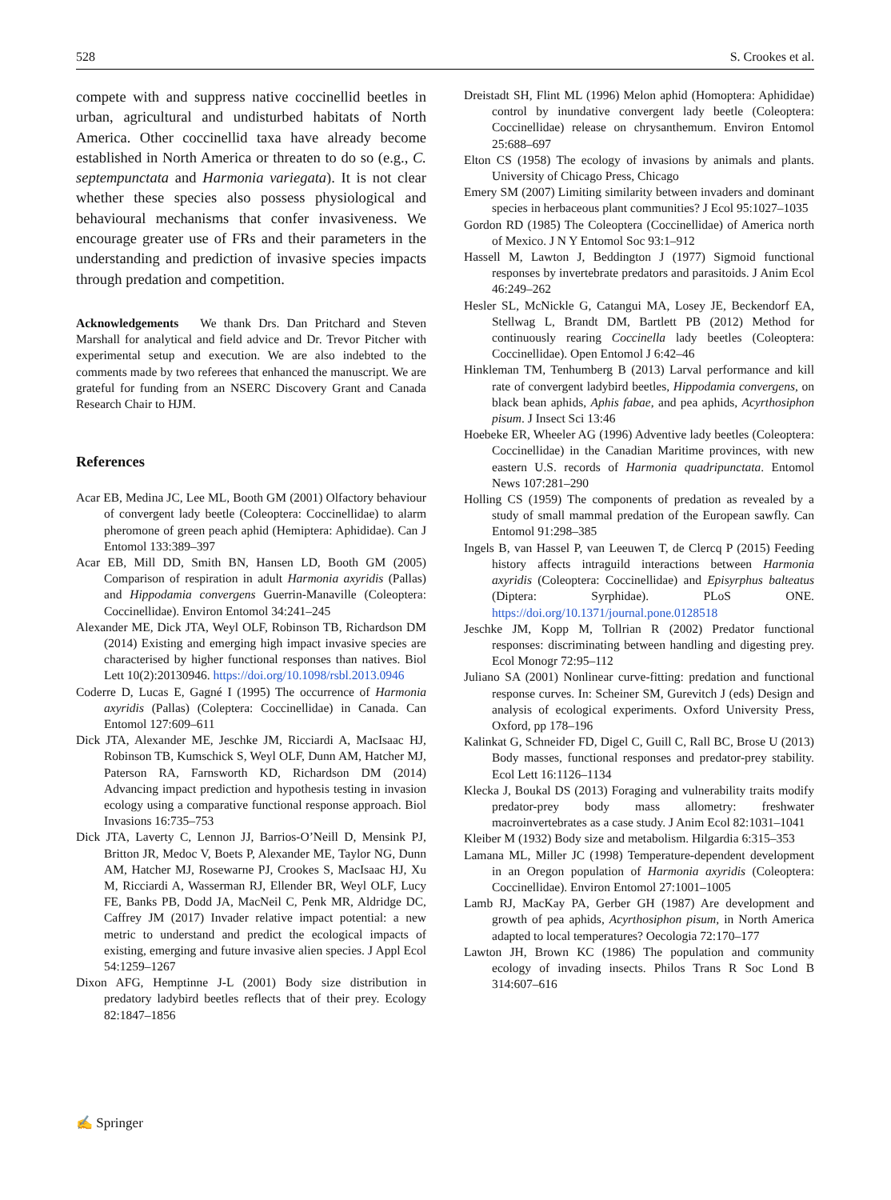528 S. Crookes et al.
compete with and suppress native coccinellid beetles in urban, agricultural and undisturbed habitats of North America. Other coccinellid taxa have already become established in North America or threaten to do so (e.g., C. septempunctata and Harmonia variegata). It is not clear whether these species also possess physiological and behavioural mechanisms that confer invasiveness. We encourage greater use of FRs and their parameters in the understanding and prediction of invasive species impacts through predation and competition.
Acknowledgements We thank Drs. Dan Pritchard and Steven Marshall for analytical and field advice and Dr. Trevor Pitcher with experimental setup and execution. We are also indebted to the comments made by two referees that enhanced the manuscript. We are grateful for funding from an NSERC Discovery Grant and Canada Research Chair to HJM.
References
Acar EB, Medina JC, Lee ML, Booth GM (2001) Olfactory behaviour of convergent lady beetle (Coleoptera: Coccinellidae) to alarm pheromone of green peach aphid (Hemiptera: Aphididae). Can J Entomol 133:389–397
Acar EB, Mill DD, Smith BN, Hansen LD, Booth GM (2005) Comparison of respiration in adult Harmonia axyridis (Pallas) and Hippodamia convergens Guerrin-Manaville (Coleoptera: Coccinellidae). Environ Entomol 34:241–245
Alexander ME, Dick JTA, Weyl OLF, Robinson TB, Richardson DM (2014) Existing and emerging high impact invasive species are characterised by higher functional responses than natives. Biol Lett 10(2):20130946. https://doi.org/10.1098/rsbl.2013.0946
Coderre D, Lucas E, Gagné I (1995) The occurrence of Harmonia axyridis (Pallas) (Coleptera: Coccinellidae) in Canada. Can Entomol 127:609–611
Dick JTA, Alexander ME, Jeschke JM, Ricciardi A, MacIsaac HJ, Robinson TB, Kumschick S, Weyl OLF, Dunn AM, Hatcher MJ, Paterson RA, Farnsworth KD, Richardson DM (2014) Advancing impact prediction and hypothesis testing in invasion ecology using a comparative functional response approach. Biol Invasions 16:735–753
Dick JTA, Laverty C, Lennon JJ, Barrios-O’Neill D, Mensink PJ, Britton JR, Medoc V, Boets P, Alexander ME, Taylor NG, Dunn AM, Hatcher MJ, Rosewarne PJ, Crookes S, MacIsaac HJ, Xu M, Ricciardi A, Wasserman RJ, Ellender BR, Weyl OLF, Lucy FE, Banks PB, Dodd JA, MacNeil C, Penk MR, Aldridge DC, Caffrey JM (2017) Invader relative impact potential: a new metric to understand and predict the ecological impacts of existing, emerging and future invasive alien species. J Appl Ecol 54:1259–1267
Dixon AFG, Hemptinne J-L (2001) Body size distribution in predatory ladybird beetles reflects that of their prey. Ecology 82:1847–1856
Dreistadt SH, Flint ML (1996) Melon aphid (Homoptera: Aphididae) control by inundative convergent lady beetle (Coleoptera: Coccinellidae) release on chrysanthemum. Environ Entomol 25:688–697
Elton CS (1958) The ecology of invasions by animals and plants. University of Chicago Press, Chicago
Emery SM (2007) Limiting similarity between invaders and dominant species in herbaceous plant communities? J Ecol 95:1027–1035
Gordon RD (1985) The Coleoptera (Coccinellidae) of America north of Mexico. J N Y Entomol Soc 93:1–912
Hassell M, Lawton J, Beddington J (1977) Sigmoid functional responses by invertebrate predators and parasitoids. J Anim Ecol 46:249–262
Hesler SL, McNickle G, Catangui MA, Losey JE, Beckendorf EA, Stellwag L, Brandt DM, Bartlett PB (2012) Method for continuously rearing Coccinella lady beetles (Coleoptera: Coccinellidae). Open Entomol J 6:42–46
Hinkleman TM, Tenhumberg B (2013) Larval performance and kill rate of convergent ladybird beetles, Hippodamia convergens, on black bean aphids, Aphis fabae, and pea aphids, Acyrthosiphon pisum. J Insect Sci 13:46
Hoebeke ER, Wheeler AG (1996) Adventive lady beetles (Coleoptera: Coccinellidae) in the Canadian Maritime provinces, with new eastern U.S. records of Harmonia quadripunctata. Entomol News 107:281–290
Holling CS (1959) The components of predation as revealed by a study of small mammal predation of the European sawfly. Can Entomol 91:298–385
Ingels B, van Hassel P, van Leeuwen T, de Clercq P (2015) Feeding history affects intraguild interactions between Harmonia axyridis (Coleoptera: Coccinellidae) and Episyrphus balteatus (Diptera: Syrphidae). PLoS ONE. https://doi.org/10.1371/journal.pone.0128518
Jeschke JM, Kopp M, Tollrian R (2002) Predator functional responses: discriminating between handling and digesting prey. Ecol Monogr 72:95–112
Juliano SA (2001) Nonlinear curve-fitting: predation and functional response curves. In: Scheiner SM, Gurevitch J (eds) Design and analysis of ecological experiments. Oxford University Press, Oxford, pp 178–196
Kalinkat G, Schneider FD, Digel C, Guill C, Rall BC, Brose U (2013) Body masses, functional responses and predator-prey stability. Ecol Lett 16:1126–1134
Klecka J, Boukal DS (2013) Foraging and vulnerability traits modify predator-prey body mass allometry: freshwater macroinvertebrates as a case study. J Anim Ecol 82:1031–1041
Kleiber M (1932) Body size and metabolism. Hilgardia 6:315–353
Lamana ML, Miller JC (1998) Temperature-dependent development in an Oregon population of Harmonia axyridis (Coleoptera: Coccinellidae). Environ Entomol 27:1001–1005
Lamb RJ, MacKay PA, Gerber GH (1987) Are development and growth of pea aphids, Acyrthosiphon pisum, in North America adapted to local temperatures? Oecologia 72:170–177
Lawton JH, Brown KC (1986) The population and community ecology of invading insects. Philos Trans R Soc Lond B 314:607–616
✍ Springer